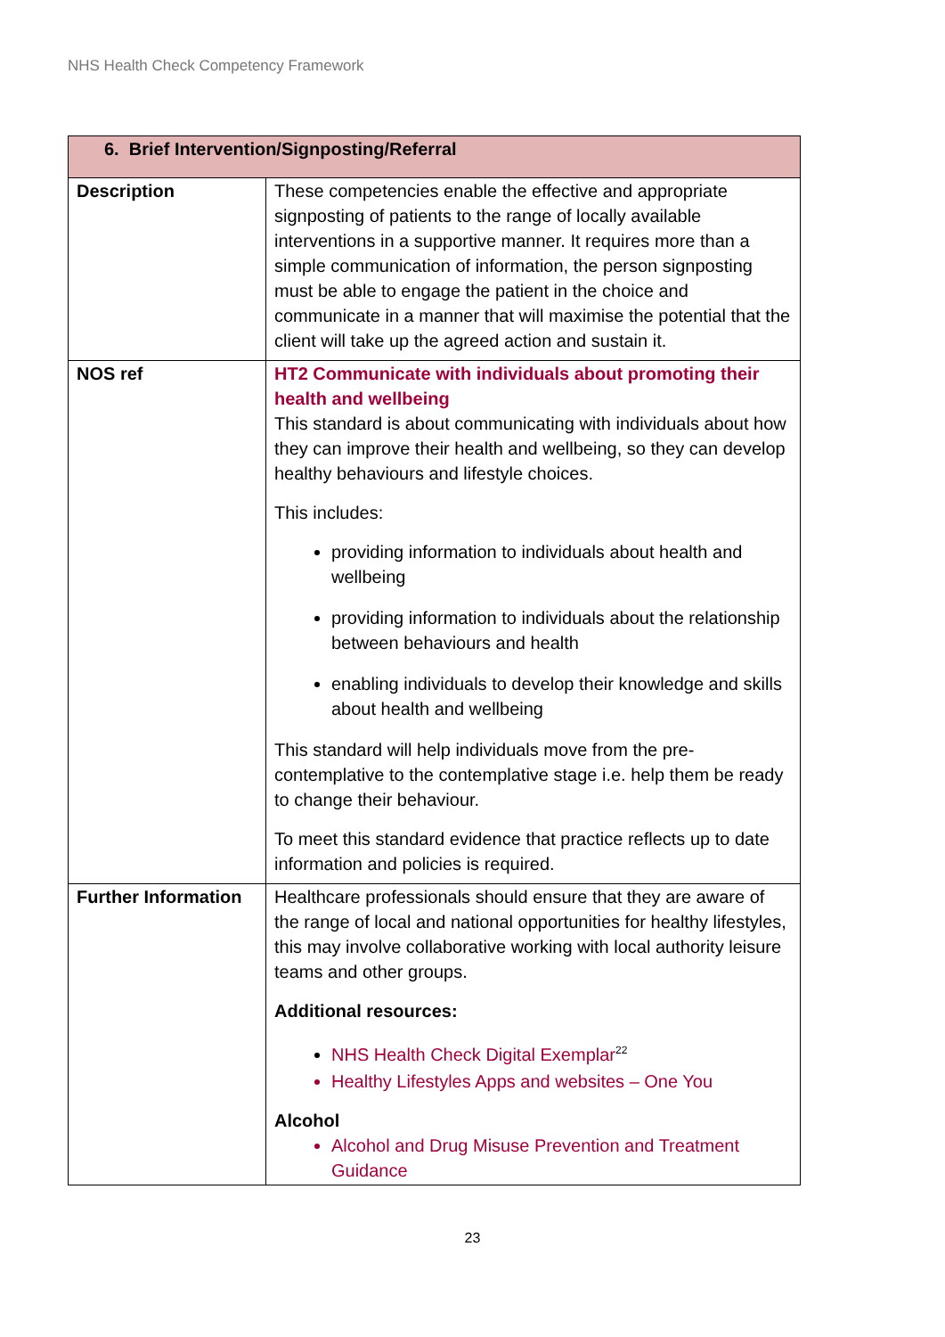NHS Health Check Competency Framework
| 6. Brief Intervention/Signposting/Referral | |
| --- | --- |
| Description | These competencies enable the effective and appropriate signposting of patients to the range of locally available interventions in a supportive manner. It requires more than a simple communication of information, the person signposting must be able to engage the patient in the choice and communicate in a manner that will maximise the potential that the client will take up the agreed action and sustain it. |
| NOS ref | HT2 Communicate with individuals about promoting their health and wellbeing This standard is about communicating with individuals about how they can improve their health and wellbeing, so they can develop healthy behaviours and lifestyle choices. This includes: providing information to individuals about health and wellbeing providing information to individuals about the relationship between behaviours and health enabling individuals to develop their knowledge and skills about health and wellbeing This standard will help individuals move from the pre-contemplative to the contemplative stage i.e. help them be ready to change their behaviour. To meet this standard evidence that practice reflects up to date information and policies is required. |
| Further Information | Healthcare professionals should ensure that they are aware of the range of local and national opportunities for healthy lifestyles, this may involve collaborative working with local authority leisure teams and other groups. Additional resources: NHS Health Check Digital Exemplar<sup>22</sup> Healthy Lifestyles Apps and websites – One You Alcohol Alcohol and Drug Misuse Prevention and Treatment Guidance |
23